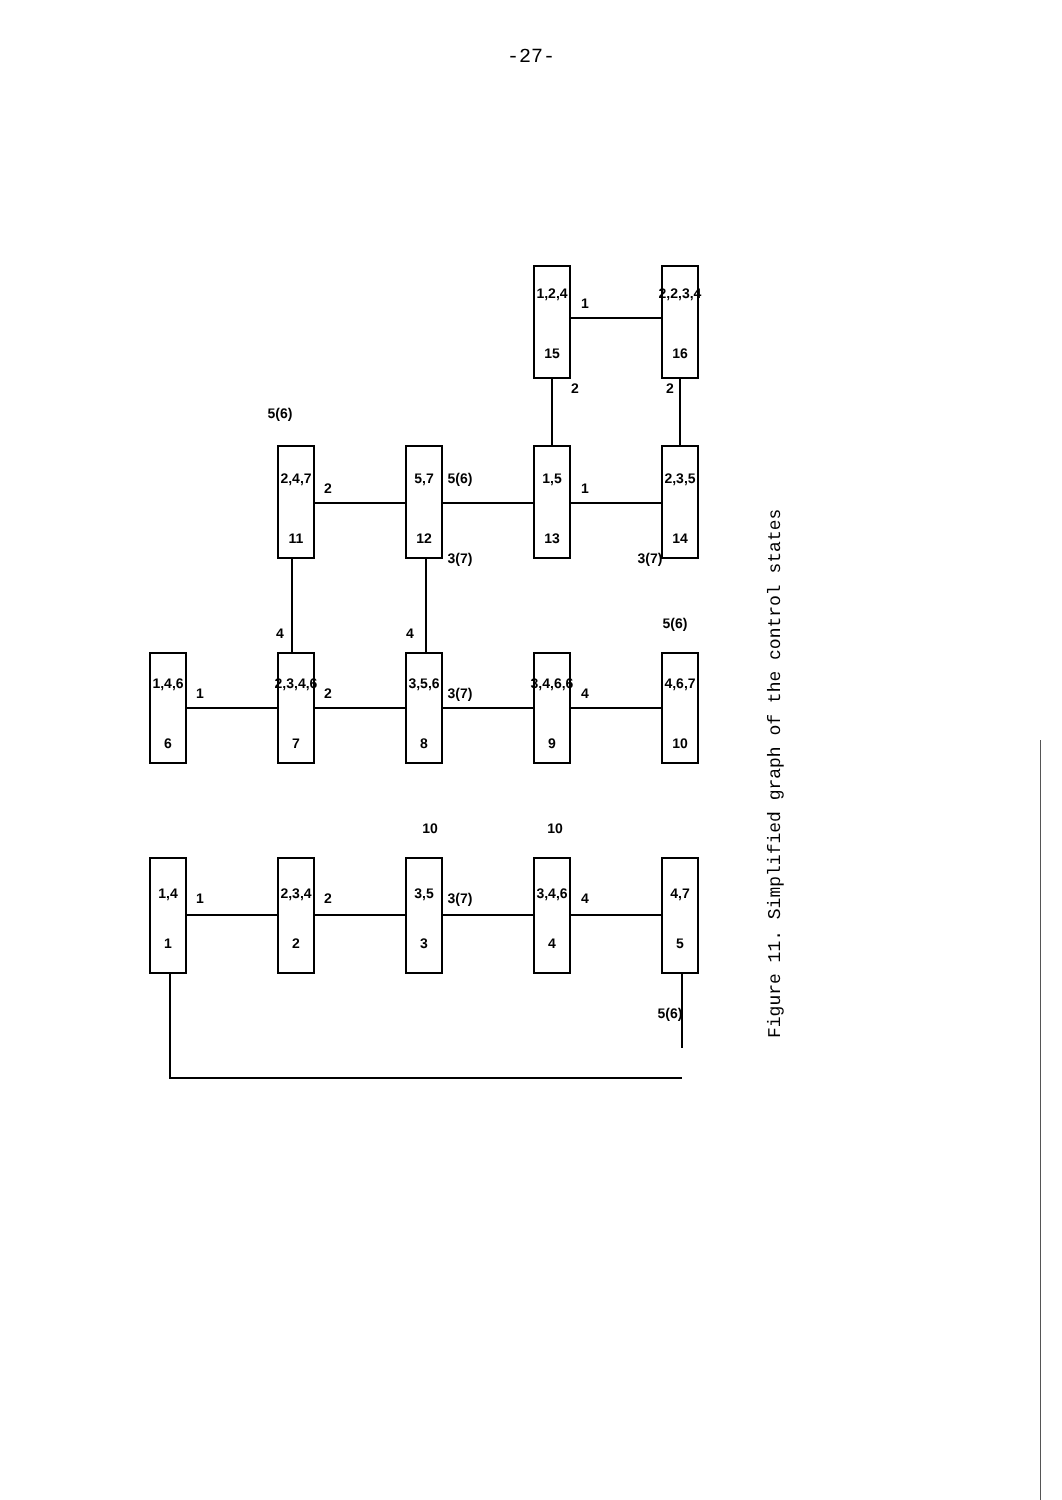-27-
Figure 11. Simplified graph of the control states
1
1,4
2
2,3,4
3
3,5
4
3,4,6
5
4,7
6
1,4,6
7
2,3,4,6
8
3,5,6
9
3,4,6,6
10
4,6,7
11
2,4,7
12
5,7
13
1,5
14
2,3,5
15
1,2,4
16
2,2,3,4
1
2
3(7)
4
5(6)
1
2
3(7)
4
5(6)
2
5(6)
1
3(7)
3(7)
4
4
5(6)
1
2
2
10
10